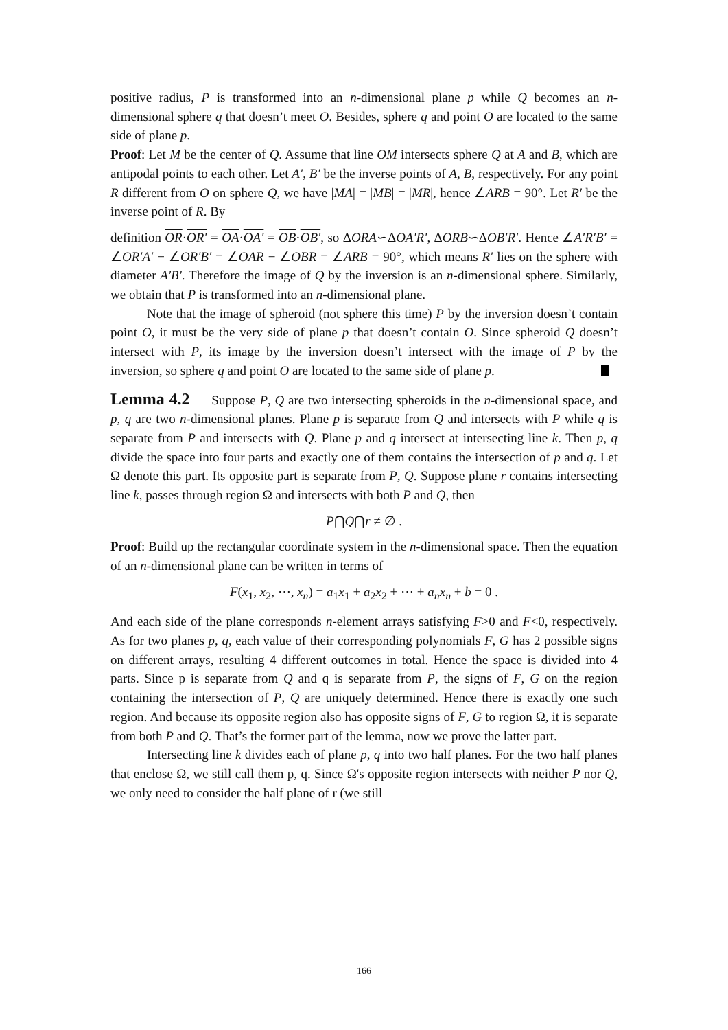positive radius, P is transformed into an n-dimensional plane p while Q becomes an n-dimensional sphere q that doesn’t meet O. Besides, sphere q and point O are located to the same side of plane p.
Proof: Let M be the center of Q. Assume that line OM intersects sphere Q at A and B, which are antipodal points to each other. Let A′, B′ be the inverse points of A, B, respectively. For any point R different from O on sphere Q, we have |MA| = |MB| = |MR|, hence ∠ARB = 90°. Let R′ be the inverse point of R. By
definition OR·OR′ = OA·OA′ = OB·OB′, so ΔORA∽ΔOA′R′, ΔORB∽ΔOB′R′. Hence ∠A′R′B′ = ∠OR′A′ − ∠OR′B′ = ∠OAR − ∠OBR = ∠ARB = 90°, which means R′ lies on the sphere with diameter A′B′. Therefore the image of Q by the inversion is an n-dimensional sphere. Similarly, we obtain that P is transformed into an n-dimensional plane.
Note that the image of spheroid (not sphere this time) P by the inversion doesn’t contain point O, it must be the very side of plane p that doesn’t contain O. Since spheroid Q doesn’t intersect with P, its image by the inversion doesn’t intersect with the image of P by the inversion, so sphere q and point O are located to the same side of plane p.
Lemma 4.2 Suppose P, Q are two intersecting spheroids in the n-dimensional space, and p, q are two n-dimensional planes. Plane p is separate from Q and intersects with P while q is separate from P and intersects with Q. Plane p and q intersect at intersecting line k. Then p, q divide the space into four parts and exactly one of them contains the intersection of p and q. Let Ω denote this part. Its opposite part is separate from P, Q. Suppose plane r contains intersecting line k, passes through region Ω and intersects with both P and Q, then
P⋂Q⋂r ≠ ∅ .
Proof: Build up the rectangular coordinate system in the n-dimensional space. Then the equation of an n-dimensional plane can be written in terms of
F(x<sub>1</sub>, x<sub>2</sub>, ⋯, x<sub>n</sub>) = a<sub>1</sub>x<sub>1</sub> + a<sub>2</sub>x<sub>2</sub> + ⋯ + a<sub>n</sub>x<sub>n</sub> + b = 0 .
And each side of the plane corresponds n-element arrays satisfying F>0 and F<0, respectively. As for two planes p, q, each value of their corresponding polynomials F, G has 2 possible signs on different arrays, resulting 4 different outcomes in total. Hence the space is divided into 4 parts. Since p is separate from Q and q is separate from P, the signs of F, G on the region containing the intersection of P, Q are uniquely determined. Hence there is exactly one such region. And because its opposite region also has opposite signs of F, G to region Ω, it is separate from both P and Q. That’s the former part of the lemma, now we prove the latter part.
Intersecting line k divides each of plane p, q into two half planes. For the two half planes that enclose Ω, we still call them p, q. Since Ω's opposite region intersects with neither P nor Q, we only need to consider the half plane of r (we still
166